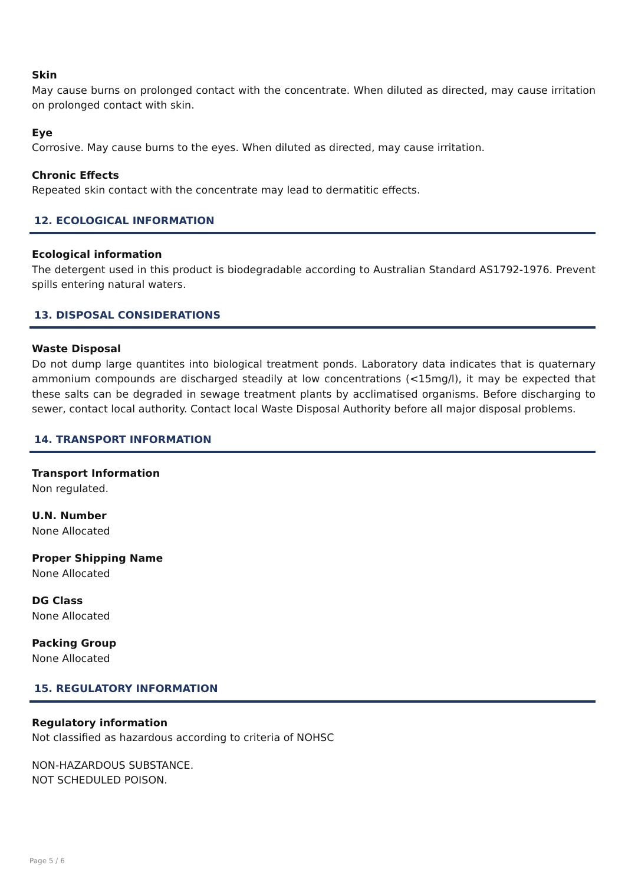Skin
May cause burns on prolonged contact with the concentrate. When diluted as directed, may cause irritation on prolonged contact with skin.
Eye
Corrosive. May cause burns to the eyes. When diluted as directed, may cause irritation.
Chronic Effects
Repeated skin contact with the concentrate may lead to dermatitic effects.
12. ECOLOGICAL INFORMATION
Ecological information
The detergent used in this product is biodegradable according to Australian Standard AS1792-1976. Prevent spills entering natural waters.
13. DISPOSAL CONSIDERATIONS
Waste Disposal
Do not dump large quantites into biological treatment ponds. Laboratory data indicates that is quaternary ammonium compounds are discharged steadily at low concentrations (<15mg/l), it may be expected that these salts can be degraded in sewage treatment plants by acclimatised organisms. Before discharging to sewer, contact local authority. Contact local Waste Disposal Authority before all major disposal problems.
14. TRANSPORT INFORMATION
Transport Information
Non regulated.
U.N. Number
None Allocated
Proper Shipping Name
None Allocated
DG Class
None Allocated
Packing Group
None Allocated
15. REGULATORY INFORMATION
Regulatory information
Not classified as hazardous according to criteria of NOHSC
NON-HAZARDOUS SUBSTANCE.
NOT SCHEDULED POISON.
Page 5 / 6